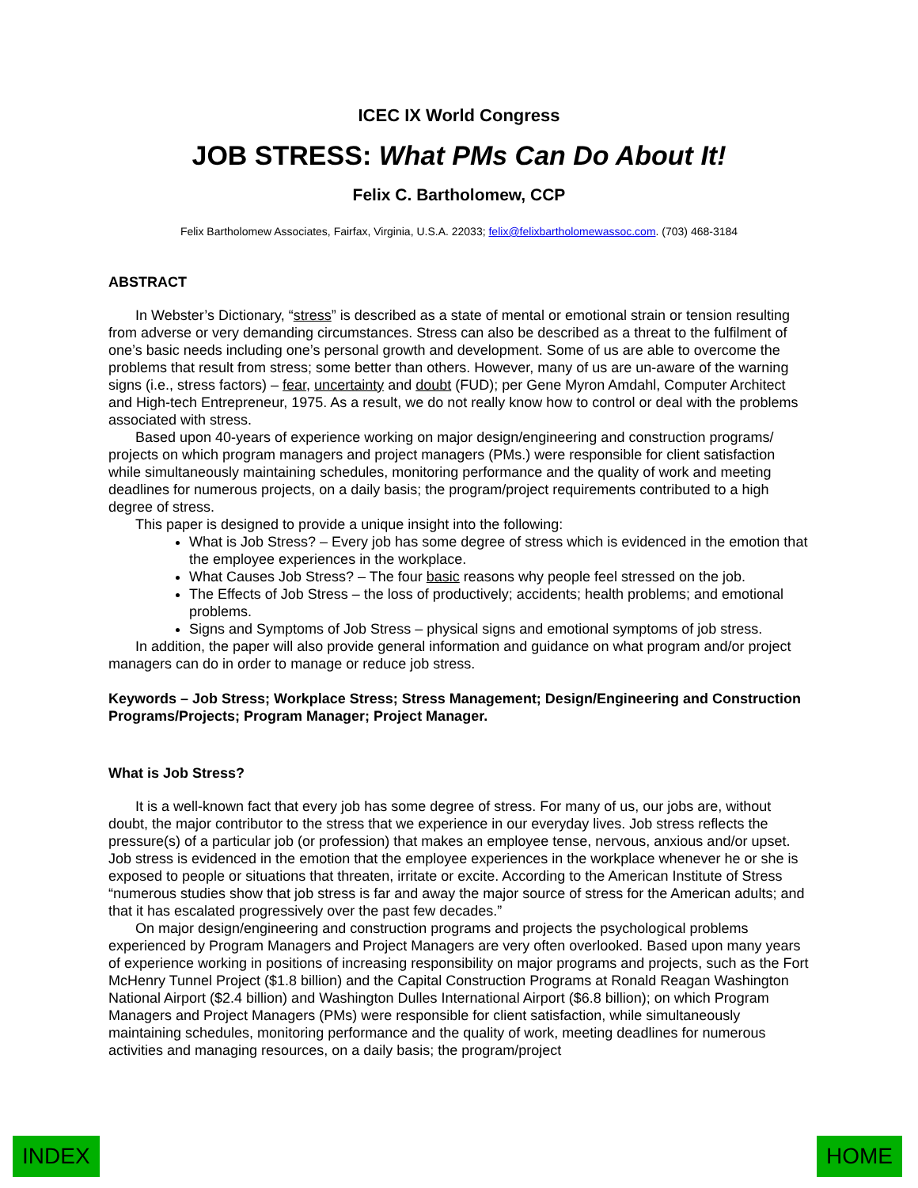ICEC IX World Congress
JOB STRESS: What PMs Can Do About It!
Felix C. Bartholomew, CCP
Felix Bartholomew Associates, Fairfax, Virginia, U.S.A. 22033; felix@felixbartholomewassoc.com. (703) 468-3184
ABSTRACT
In Webster’s Dictionary, “stress” is described as a state of mental or emotional strain or tension resulting from adverse or very demanding circumstances. Stress can also be described as a threat to the fulfilment of one’s basic needs including one’s personal growth and development. Some of us are able to overcome the problems that result from stress; some better than others. However, many of us are un-aware of the warning signs (i.e., stress factors) – fear, uncertainty and doubt (FUD); per Gene Myron Amdahl, Computer Architect and High-tech Entrepreneur, 1975. As a result, we do not really know how to control or deal with the problems associated with stress.
Based upon 40-years of experience working on major design/engineering and construction programs/ projects on which program managers and project managers (PMs.) were responsible for client satisfaction while simultaneously maintaining schedules, monitoring performance and the quality of work and meeting deadlines for numerous projects, on a daily basis; the program/project requirements contributed to a high degree of stress.
This paper is designed to provide a unique insight into the following:
What is Job Stress? – Every job has some degree of stress which is evidenced in the emotion that the employee experiences in the workplace.
What Causes Job Stress? – The four basic reasons why people feel stressed on the job.
The Effects of Job Stress – the loss of productively; accidents; health problems; and emotional problems.
Signs and Symptoms of Job Stress – physical signs and emotional symptoms of job stress.
In addition, the paper will also provide general information and guidance on what program and/or project managers can do in order to manage or reduce job stress.
Keywords – Job Stress; Workplace Stress; Stress Management; Design/Engineering and Construction Programs/Projects; Program Manager; Project Manager.
What is Job Stress?
It is a well-known fact that every job has some degree of stress. For many of us, our jobs are, without doubt, the major contributor to the stress that we experience in our everyday lives. Job stress reflects the pressure(s) of a particular job (or profession) that makes an employee tense, nervous, anxious and/or upset. Job stress is evidenced in the emotion that the employee experiences in the workplace whenever he or she is exposed to people or situations that threaten, irritate or excite. According to the American Institute of Stress “numerous studies show that job stress is far and away the major source of stress for the American adults; and that it has escalated progressively over the past few decades.”
On major design/engineering and construction programs and projects the psychological problems experienced by Program Managers and Project Managers are very often overlooked. Based upon many years of experience working in positions of increasing responsibility on major programs and projects, such as the Fort McHenry Tunnel Project ($1.8 billion) and the Capital Construction Programs at Ronald Reagan Washington National Airport ($2.4 billion) and Washington Dulles International Airport ($6.8 billion); on which Program Managers and Project Managers (PMs) were responsible for client satisfaction, while simultaneously maintaining schedules, monitoring performance and the quality of work, meeting deadlines for numerous activities and managing resources, on a daily basis; the program/project
INDEX HOME